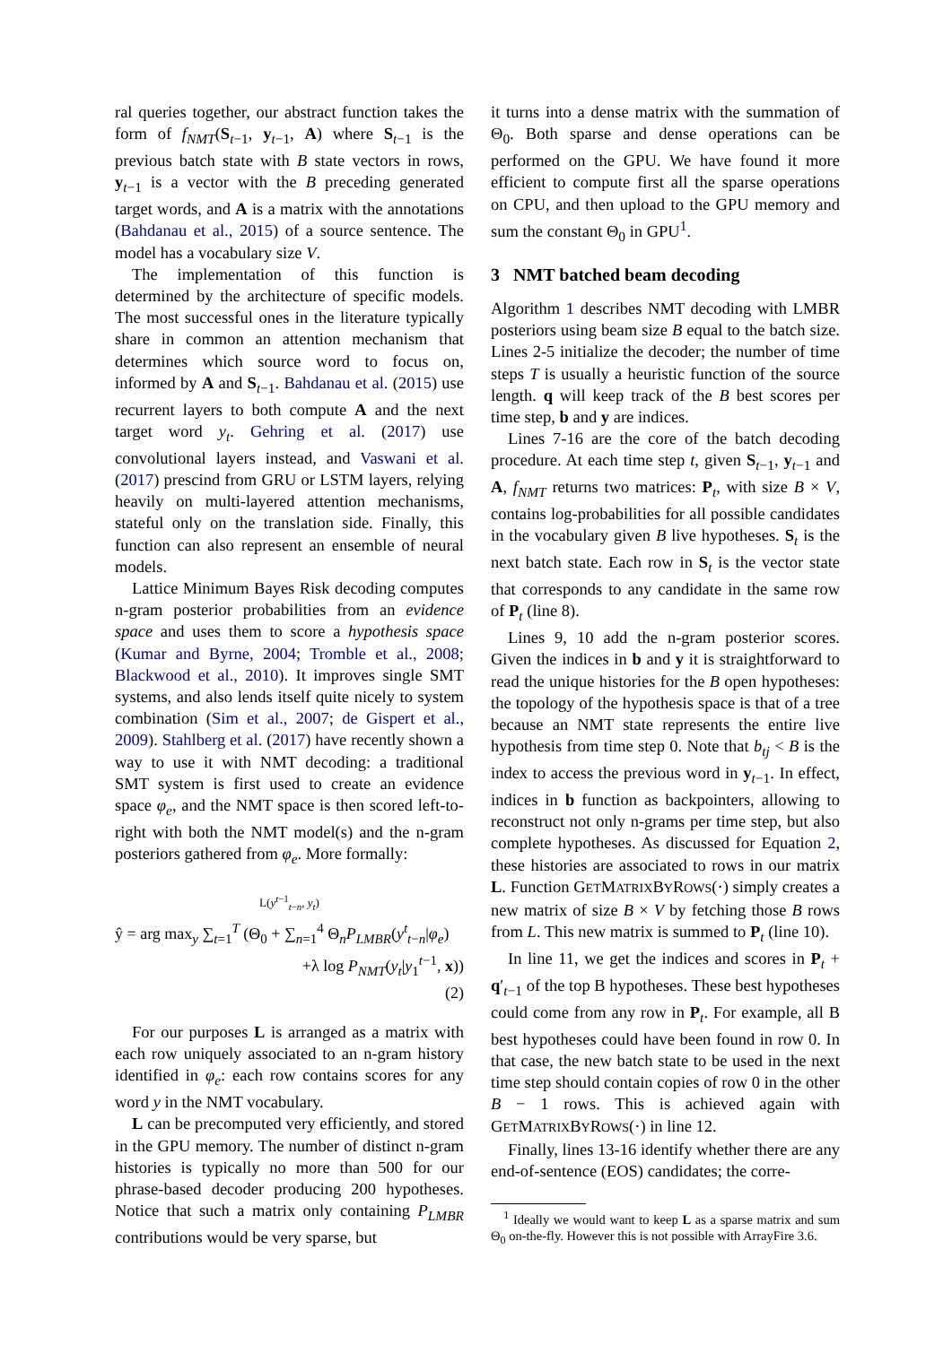ral queries together, our abstract function takes the form of f<sub>NMT</sub>(S<sub>t−1</sub>, y<sub>t−1</sub>, A) where S<sub>t−1</sub> is the previous batch state with B state vectors in rows, y<sub>t−1</sub> is a vector with the B preceding generated target words, and A is a matrix with the annotations (Bahdanau et al., 2015) of a source sentence. The model has a vocabulary size V.
The implementation of this function is determined by the architecture of specific models. The most successful ones in the literature typically share in common an attention mechanism that determines which source word to focus on, informed by A and S<sub>t−1</sub>. Bahdanau et al. (2015) use recurrent layers to both compute A and the next target word y<sub>t</sub>. Gehring et al. (2017) use convolutional layers instead, and Vaswani et al. (2017) prescind from GRU or LSTM layers, relying heavily on multi-layered attention mechanisms, stateful only on the translation side. Finally, this function can also represent an ensemble of neural models.
Lattice Minimum Bayes Risk decoding computes n-gram posterior probabilities from an evidence space and uses them to score a hypothesis space (Kumar and Byrne, 2004; Tromble et al., 2008; Blackwood et al., 2010). It improves single SMT systems, and also lends itself quite nicely to system combination (Sim et al., 2007; de Gispert et al., 2009). Stahlberg et al. (2017) have recently shown a way to use it with NMT decoding: a traditional SMT system is first used to create an evidence space φ<sub>e</sub>, and the NMT space is then scored left-to-right with both the NMT model(s) and the n-gram posteriors gathered from φ<sub>e</sub>. More formally:
L(y<sup>t−1</sup><sub>t−n</sub>, y<sub>t</sub>)
ŷ = arg max<sub>y</sub> ∑<sub>t=1</sub><sup>T</sup> (Θ<sub>0</sub> + ∑<sub>n=1</sub><sup>4</sup> Θ<sub>n</sub>P<sub>LMBR</sub>(y<sup>t</sup><sub>t−n</sub>|φ<sub>e</sub>)
+λ log P<sub>NMT</sub>(y<sub>t</sub>|y<sub>1</sub><sup>t−1</sup>, x))
(2)
For our purposes L is arranged as a matrix with each row uniquely associated to an n-gram history identified in φ<sub>e</sub>: each row contains scores for any word y in the NMT vocabulary.
L can be precomputed very efficiently, and stored in the GPU memory. The number of distinct n-gram histories is typically no more than 500 for our phrase-based decoder producing 200 hypotheses. Notice that such a matrix only containing P<sub>LMBR</sub> contributions would be very sparse, but
it turns into a dense matrix with the summation of Θ<sub>0</sub>. Both sparse and dense operations can be performed on the GPU. We have found it more efficient to compute first all the sparse operations on CPU, and then upload to the GPU memory and sum the constant Θ<sub>0</sub> in GPU<sup>1</sup>.
3 NMT batched beam decoding
Algorithm 1 describes NMT decoding with LMBR posteriors using beam size B equal to the batch size. Lines 2-5 initialize the decoder; the number of time steps T is usually a heuristic function of the source length. q will keep track of the B best scores per time step, b and y are indices.
Lines 7-16 are the core of the batch decoding procedure. At each time step t, given S<sub>t−1</sub>, y<sub>t−1</sub> and A, f<sub>NMT</sub> returns two matrices: P<sub>t</sub>, with size B × V, contains log-probabilities for all possible candidates in the vocabulary given B live hypotheses. S<sub>t</sub> is the next batch state. Each row in S<sub>t</sub> is the vector state that corresponds to any candidate in the same row of P<sub>t</sub> (line 8).
Lines 9, 10 add the n-gram posterior scores. Given the indices in b and y it is straightforward to read the unique histories for the B open hypotheses: the topology of the hypothesis space is that of a tree because an NMT state represents the entire live hypothesis from time step 0. Note that b<sub>tj</sub> < B is the index to access the previous word in y<sub>t−1</sub>. In effect, indices in b function as backpointers, allowing to reconstruct not only n-grams per time step, but also complete hypotheses. As discussed for Equation 2, these histories are associated to rows in our matrix L. Function GETMATRIXBYROWS(·) simply creates a new matrix of size B × V by fetching those B rows from L. This new matrix is summed to P<sub>t</sub> (line 10).
In line 11, we get the indices and scores in P<sub>t</sub> + q′<sub>t−1</sub> of the top B hypotheses. These best hypotheses could come from any row in P<sub>t</sub>. For example, all B best hypotheses could have been found in row 0. In that case, the new batch state to be used in the next time step should contain copies of row 0 in the other B − 1 rows. This is achieved again with GETMATRIXBYROWS(·) in line 12.
Finally, lines 13-16 identify whether there are any end-of-sentence (EOS) candidates; the corre-
<sup>1</sup> Ideally we would want to keep L as a sparse matrix and sum Θ<sub>0</sub> on-the-fly. However this is not possible with ArrayFire 3.6.